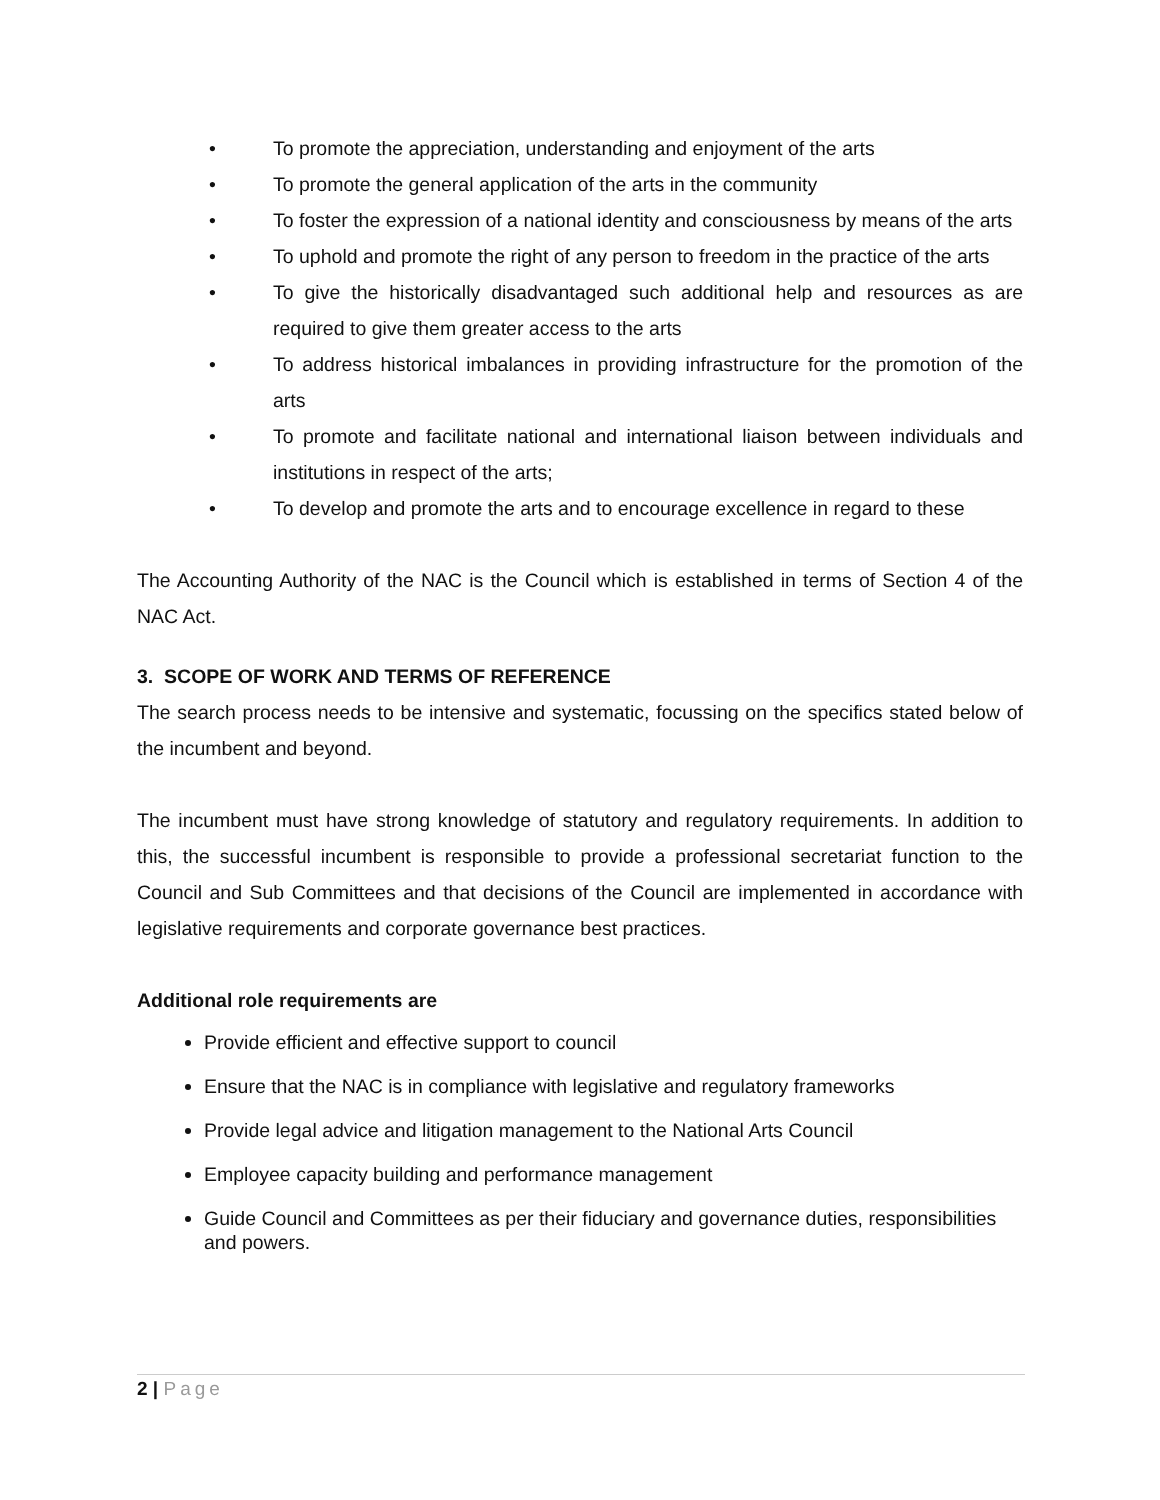• To promote the appreciation, understanding and enjoyment of the arts
• To promote the general application of the arts in the community
• To foster the expression of a national identity and consciousness by means of the arts
• To uphold and promote the right of any person to freedom in the practice of the arts
• To give the historically disadvantaged such additional help and resources as are required to give them greater access to the arts
• To address historical imbalances in providing infrastructure for the promotion of the arts
• To promote and facilitate national and international liaison between individuals and institutions in respect of the arts;
• To develop and promote the arts and to encourage excellence in regard to these
The Accounting Authority of the NAC is the Council which is established in terms of Section 4 of the NAC Act.
3. SCOPE OF WORK AND TERMS OF REFERENCE
The search process needs to be intensive and systematic, focussing on the specifics stated below of the incumbent and beyond.
The incumbent must have strong knowledge of statutory and regulatory requirements. In addition to this, the successful incumbent is responsible to provide a professional secretariat function to the Council and Sub Committees and that decisions of the Council are implemented in accordance with legislative requirements and corporate governance best practices.
Additional role requirements are
Provide efficient and effective support to council
Ensure that the NAC is in compliance with legislative and regulatory frameworks
Provide legal advice and litigation management to the National Arts Council
Employee capacity building and performance management
Guide Council and Committees as per their fiduciary and governance duties, responsibilities and powers.
2 | Page